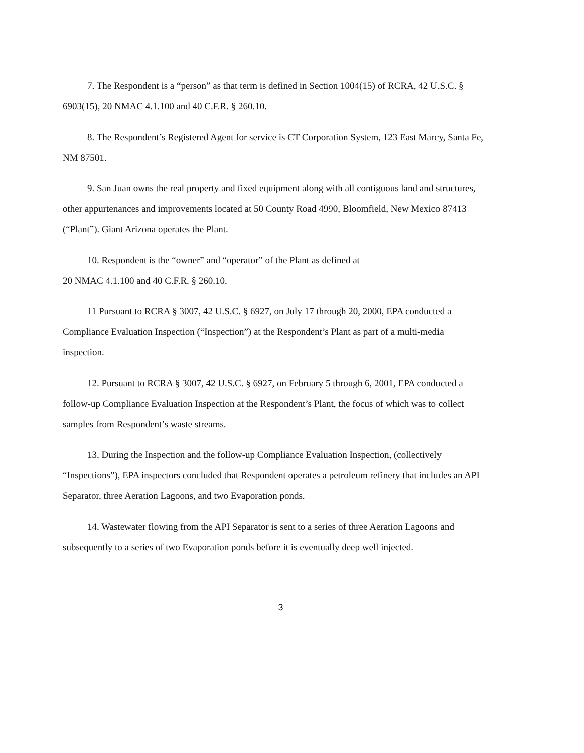7. The Respondent is a “person” as that term is defined in Section 1004(15) of RCRA, 42 U.S.C. § 6903(15), 20 NMAC 4.1.100 and 40 C.F.R. § 260.10.
8. The Respondent’s Registered Agent for service is CT Corporation System, 123 East Marcy, Santa Fe, NM 87501.
9. San Juan owns the real property and fixed equipment along with all contiguous land and structures, other appurtenances and improvements located at 50 County Road 4990, Bloomfield, New Mexico 87413 (“Plant”). Giant Arizona operates the Plant.
10. Respondent is the “owner” and “operator” of the Plant as defined at
20 NMAC 4.1.100 and 40 C.F.R. § 260.10.
11 Pursuant to RCRA § 3007, 42 U.S.C. § 6927, on July 17 through 20, 2000, EPA conducted a Compliance Evaluation Inspection (“Inspection”) at the Respondent’s Plant as part of a multi-media inspection.
12. Pursuant to RCRA § 3007, 42 U.S.C. § 6927, on February 5 through 6, 2001, EPA conducted a follow-up Compliance Evaluation Inspection at the Respondent’s Plant, the focus of which was to collect samples from Respondent’s waste streams.
13. During the Inspection and the follow-up Compliance Evaluation Inspection, (collectively “Inspections”), EPA inspectors concluded that Respondent operates a petroleum refinery that includes an API Separator, three Aeration Lagoons, and two Evaporation ponds.
14. Wastewater flowing from the API Separator is sent to a series of three Aeration Lagoons and subsequently to a series of two Evaporation ponds before it is eventually deep well injected.
3